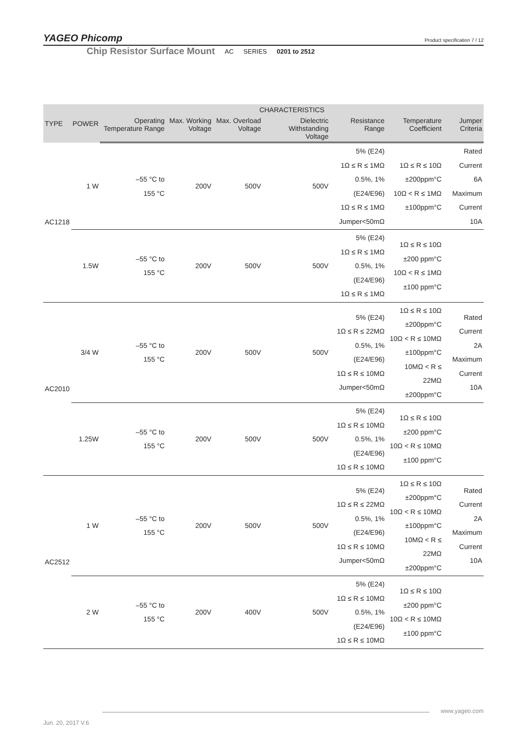YAGEO Phicomp Product specification 7 / 12
Chip Resistor Surface Mount AC SERIES 0201 to 2512
| TYPE | POWER | CHARACTERISTICS | | | | | | |
| --- | --- | --- | --- | --- | --- | --- | --- | --- |
| | | Operating Temperature Range | Max. Working Voltage | Max. Overload Voltage | Dielectric Withstanding Voltage | Resistance Range | Temperature Coefficient | Jumper Criteria |
| AC1218 | 1 W | –55 °C to 155 °C | 200V | 500V | 500V | 5% (E24) 1Ω ≤ R ≤ 1MΩ 0.5%, 1% (E24/E96) 1Ω ≤ R ≤ 1MΩ Jumper<50mΩ | 1Ω ≤ R ≤ 10Ω ±200ppm°C 10Ω < R ≤ 1MΩ ±100ppm°C | Rated Current 6A Maximum Current 10A |
| | 1.5W | –55 °C to 155 °C | 200V | 500V | 500V | 5% (E24) 1Ω ≤ R ≤ 1MΩ 0.5%, 1% (E24/E96) 1Ω ≤ R ≤ 1MΩ | 1Ω ≤ R ≤ 10Ω ±200 ppm°C 10Ω < R ≤ 1MΩ ±100 ppm°C | |
| AC2010 | 3/4 W | –55 °C to 155 °C | 200V | 500V | 500V | 5% (E24) 1Ω ≤ R ≤ 22MΩ 0.5%, 1% (E24/E96) 1Ω ≤ R ≤ 10MΩ Jumper<50mΩ | 1Ω ≤ R ≤ 10Ω ±200ppm°C 10Ω < R ≤ 10MΩ ±100ppm°C 10MΩ < R ≤ 22MΩ ±200ppm°C | Rated Current 2A Maximum Current 10A |
| | 1.25W | –55 °C to 155 °C | 200V | 500V | 500V | 5% (E24) 1Ω ≤ R ≤ 10MΩ 0.5%, 1% (E24/E96) 1Ω ≤ R ≤ 10MΩ | 1Ω ≤ R ≤ 10Ω ±200 ppm°C 10Ω < R ≤ 10MΩ ±100 ppm°C | |
| AC2512 | 1 W | –55 °C to 155 °C | 200V | 500V | 500V | 5% (E24) 1Ω ≤ R ≤ 22MΩ 0.5%, 1% (E24/E96) 1Ω ≤ R ≤ 10MΩ Jumper<50mΩ | 1Ω ≤ R ≤ 10Ω ±200ppm°C 10Ω < R ≤ 10MΩ ±100ppm°C 10MΩ < R ≤ 22MΩ ±200ppm°C | Rated Current 2A Maximum Current 10A |
| | 2 W | –55 °C to 155 °C | 200V | 400V | 500V | 5% (E24) 1Ω ≤ R ≤ 10MΩ 0.5%, 1% (E24/E96) 1Ω ≤ R ≤ 10MΩ | 1Ω ≤ R ≤ 10Ω ±200 ppm°C 10Ω < R ≤ 10MΩ ±100 ppm°C | |
www.yageo.com
Jun. 20, 2017 V.6